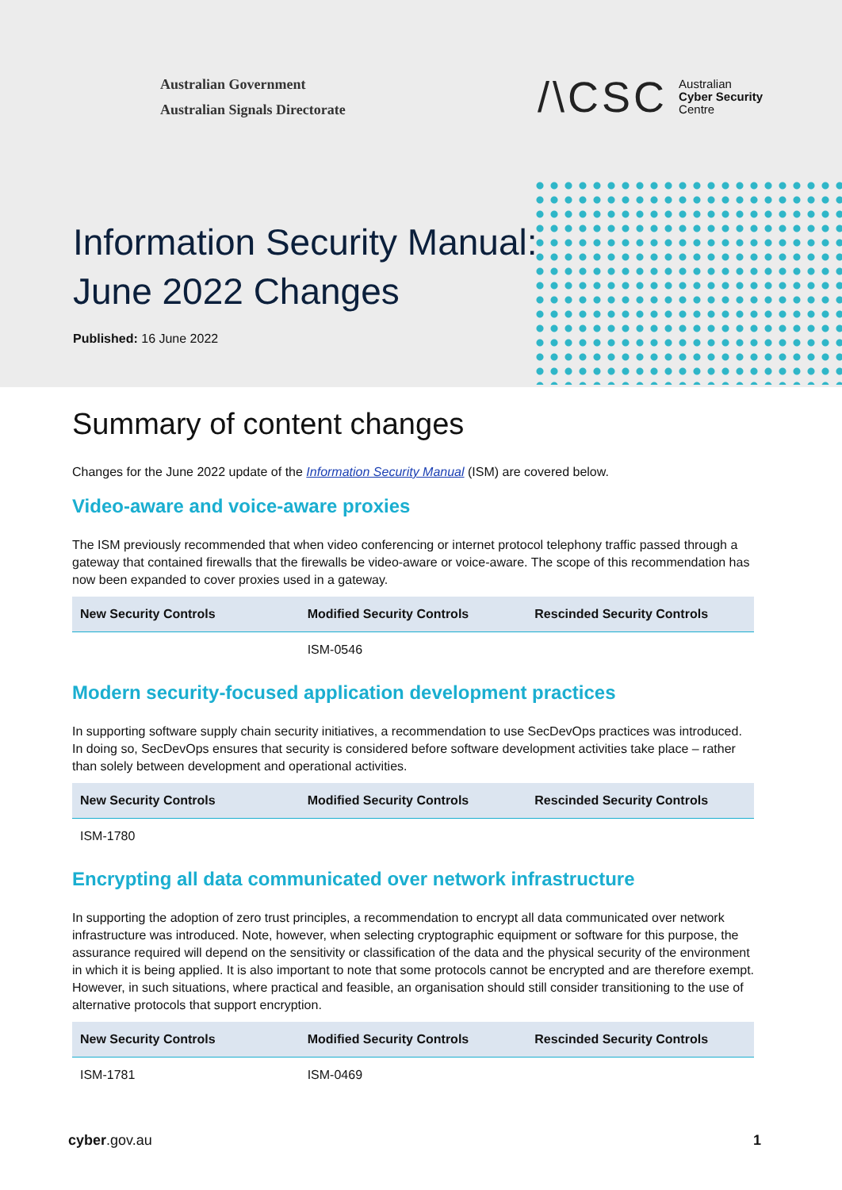Australian Government
Australian Signals Directorate
/\CSC Australian
Cyber Security
Centre
Information Security Manual:
June 2022 Changes
Published: 16 June 2022
Summary of content changes
Changes for the June 2022 update of the Information Security Manual (ISM) are covered below.
Video-aware and voice-aware proxies
The ISM previously recommended that when video conferencing or internet protocol telephony traffic passed through a gateway that contained firewalls that the firewalls be video-aware or voice-aware. The scope of this recommendation has now been expanded to cover proxies used in a gateway.
| New Security Controls | Modified Security Controls | Rescinded Security Controls |
| --- | --- | --- |
| | ISM-0546 | |
Modern security-focused application development practices
In supporting software supply chain security initiatives, a recommendation to use SecDevOps practices was introduced. In doing so, SecDevOps ensures that security is considered before software development activities take place – rather than solely between development and operational activities.
| New Security Controls | Modified Security Controls | Rescinded Security Controls |
| --- | --- | --- |
| ISM-1780 | | |
Encrypting all data communicated over network infrastructure
In supporting the adoption of zero trust principles, a recommendation to encrypt all data communicated over network infrastructure was introduced. Note, however, when selecting cryptographic equipment or software for this purpose, the assurance required will depend on the sensitivity or classification of the data and the physical security of the environment in which it is being applied. It is also important to note that some protocols cannot be encrypted and are therefore exempt. However, in such situations, where practical and feasible, an organisation should still consider transitioning to the use of alternative protocols that support encryption.
| New Security Controls | Modified Security Controls | Rescinded Security Controls |
| --- | --- | --- |
| ISM-1781 | ISM-0469 | |
cyber.gov.au 1